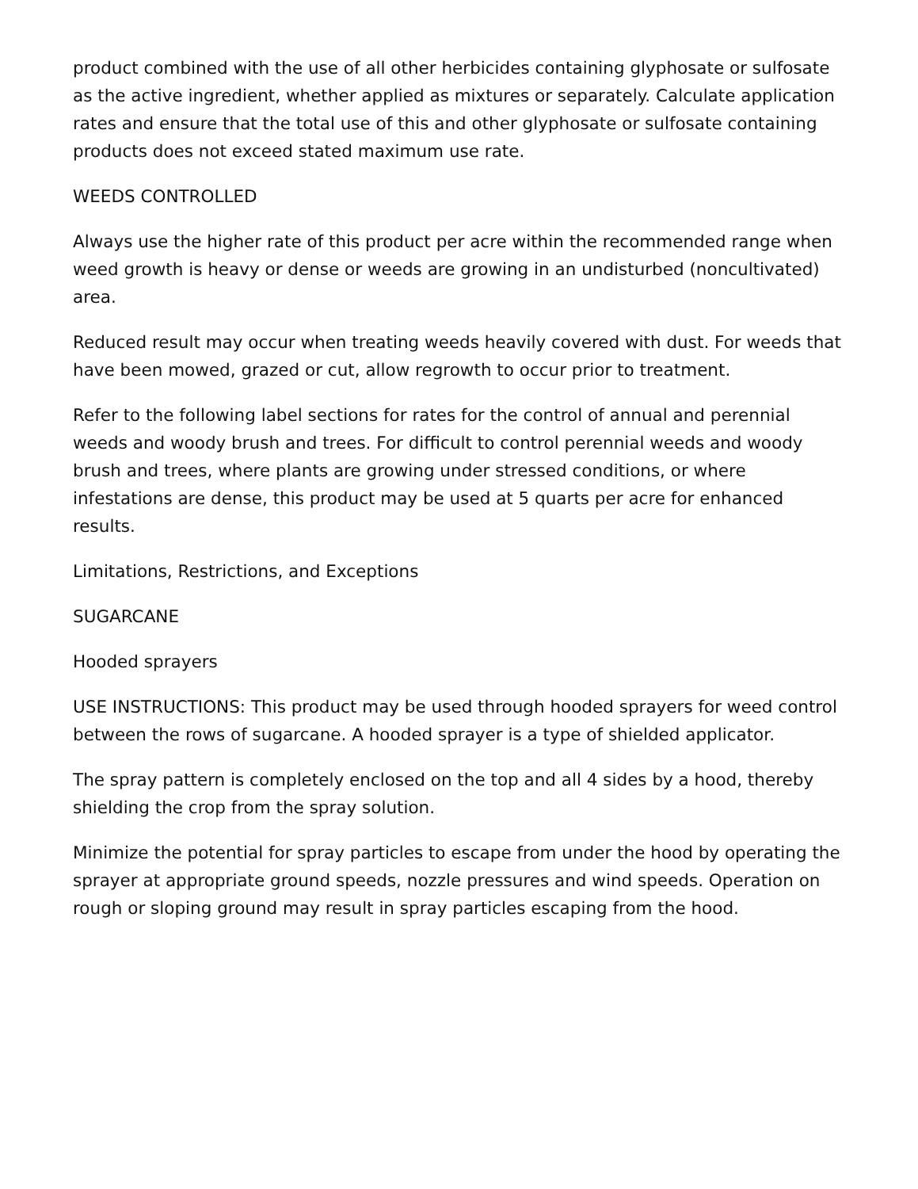product combined with the use of all other herbicides containing glyphosate or sulfosate as the active ingredient, whether applied as mixtures or separately. Calculate application rates and ensure that the total use of this and other glyphosate or sulfosate containing products does not exceed stated maximum use rate.
WEEDS CONTROLLED
Always use the higher rate of this product per acre within the recommended range when weed growth is heavy or dense or weeds are growing in an undisturbed (noncultivated) area.
Reduced result may occur when treating weeds heavily covered with dust. For weeds that have been mowed, grazed or cut, allow regrowth to occur prior to treatment.
Refer to the following label sections for rates for the control of annual and perennial weeds and woody brush and trees. For difficult to control perennial weeds and woody brush and trees, where plants are growing under stressed conditions, or where infestations are dense, this product may be used at 5 quarts per acre for enhanced results.
Limitations, Restrictions, and Exceptions
SUGARCANE
Hooded sprayers
USE INSTRUCTIONS: This product may be used through hooded sprayers for weed control between the rows of sugarcane. A hooded sprayer is a type of shielded applicator.
The spray pattern is completely enclosed on the top and all 4 sides by a hood, thereby shielding the crop from the spray solution.
Minimize the potential for spray particles to escape from under the hood by operating the sprayer at appropriate ground speeds, nozzle pressures and wind speeds. Operation on rough or sloping ground may result in spray particles escaping from the hood.